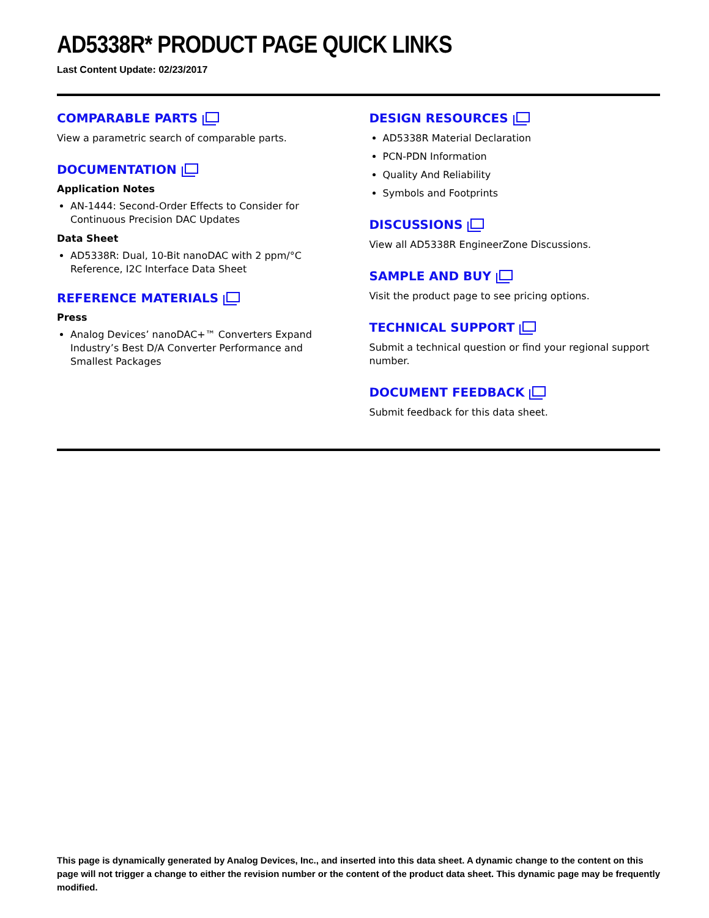AD5338R* PRODUCT PAGE QUICK LINKS
Last Content Update: 02/23/2017
COMPARABLE PARTS
View a parametric search of comparable parts.
DOCUMENTATION
Application Notes
AN-1444: Second-Order Effects to Consider for Continuous Precision DAC Updates
Data Sheet
AD5338R: Dual, 10-Bit nanoDAC with 2 ppm/°C Reference, I2C Interface Data Sheet
REFERENCE MATERIALS
Press
Analog Devices’ nanoDAC+™ Converters Expand Industry’s Best D/A Converter Performance and Smallest Packages
DESIGN RESOURCES
AD5338R Material Declaration
PCN-PDN Information
Quality And Reliability
Symbols and Footprints
DISCUSSIONS
View all AD5338R EngineerZone Discussions.
SAMPLE AND BUY
Visit the product page to see pricing options.
TECHNICAL SUPPORT
Submit a technical question or find your regional support number.
DOCUMENT FEEDBACK
Submit feedback for this data sheet.
This page is dynamically generated by Analog Devices, Inc., and inserted into this data sheet. A dynamic change to the content on this page will not trigger a change to either the revision number or the content of the product data sheet. This dynamic page may be frequently modified.